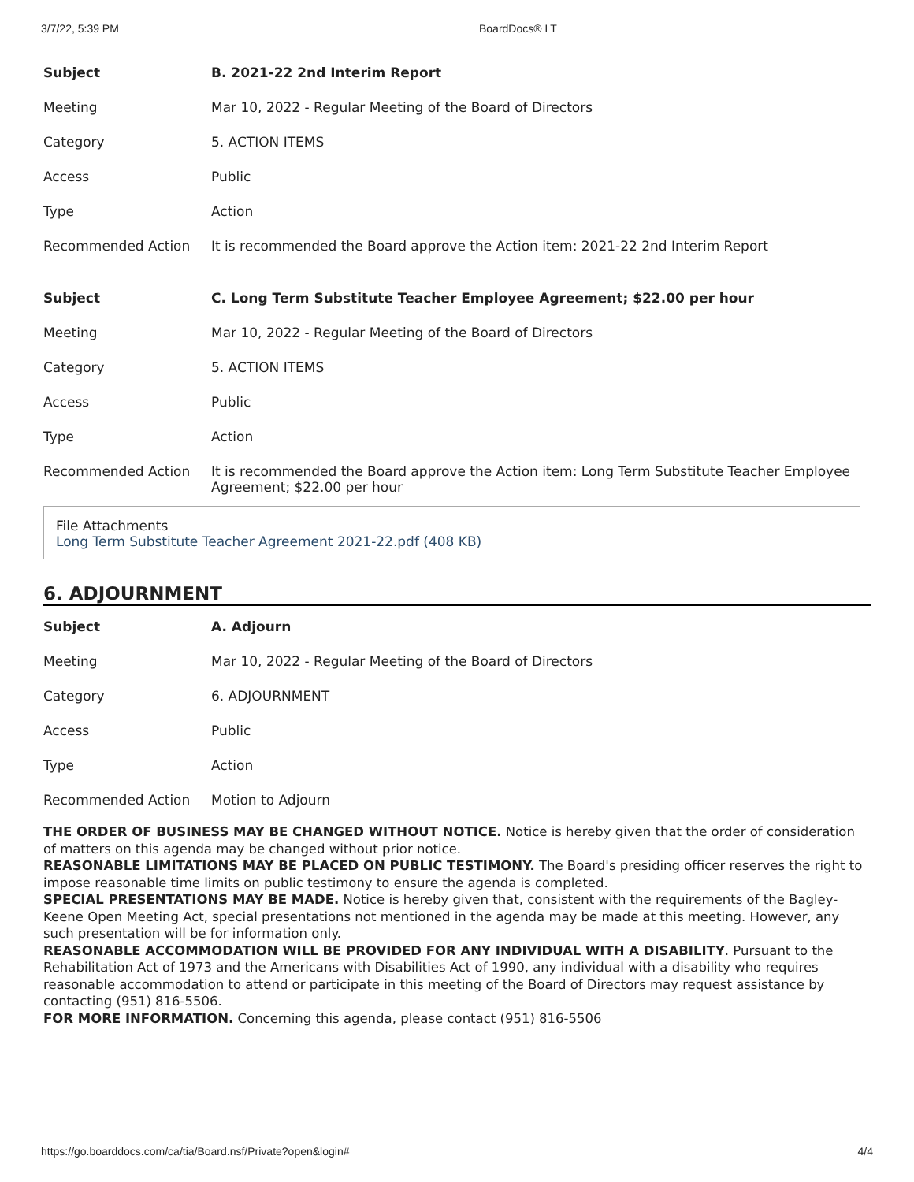3/7/22, 5:39 PM BoardDocs® LT
| Subject | B. 2021-22 2nd Interim Report |
| --- | --- |
| Meeting | Mar 10, 2022 - Regular Meeting of the Board of Directors |
| Category | 5. ACTION ITEMS |
| Access | Public |
| Type | Action |
| Recommended Action | It is recommended the Board approve the Action item: 2021-22 2nd Interim Report |
| Subject | C. Long Term Substitute Teacher Employee Agreement; $22.00 per hour |
| Meeting | Mar 10, 2022 - Regular Meeting of the Board of Directors |
| Category | 5. ACTION ITEMS |
| Access | Public |
| Type | Action |
| Recommended Action | It is recommended the Board approve the Action item: Long Term Substitute Teacher Employee Agreement; $22.00 per hour |
File Attachments
Long Term Substitute Teacher Agreement 2021-22.pdf (408 KB)
6. ADJOURNMENT
| Subject | A. Adjourn |
| --- | --- |
| Meeting | Mar 10, 2022 - Regular Meeting of the Board of Directors |
| Category | 6. ADJOURNMENT |
| Access | Public |
| Type | Action |
| Recommended Action | Motion to Adjourn |
THE ORDER OF BUSINESS MAY BE CHANGED WITHOUT NOTICE. Notice is hereby given that the order of consideration of matters on this agenda may be changed without prior notice.
REASONABLE LIMITATIONS MAY BE PLACED ON PUBLIC TESTIMONY. The Board's presiding officer reserves the right to impose reasonable time limits on public testimony to ensure the agenda is completed.
SPECIAL PRESENTATIONS MAY BE MADE. Notice is hereby given that, consistent with the requirements of the Bagley-Keene Open Meeting Act, special presentations not mentioned in the agenda may be made at this meeting. However, any such presentation will be for information only.
REASONABLE ACCOMMODATION WILL BE PROVIDED FOR ANY INDIVIDUAL WITH A DISABILITY. Pursuant to the Rehabilitation Act of 1973 and the Americans with Disabilities Act of 1990, any individual with a disability who requires reasonable accommodation to attend or participate in this meeting of the Board of Directors may request assistance by contacting (951) 816-5506.
FOR MORE INFORMATION. Concerning this agenda, please contact (951) 816-5506
https://go.boarddocs.com/ca/tia/Board.nsf/Private?open&login# 4/4